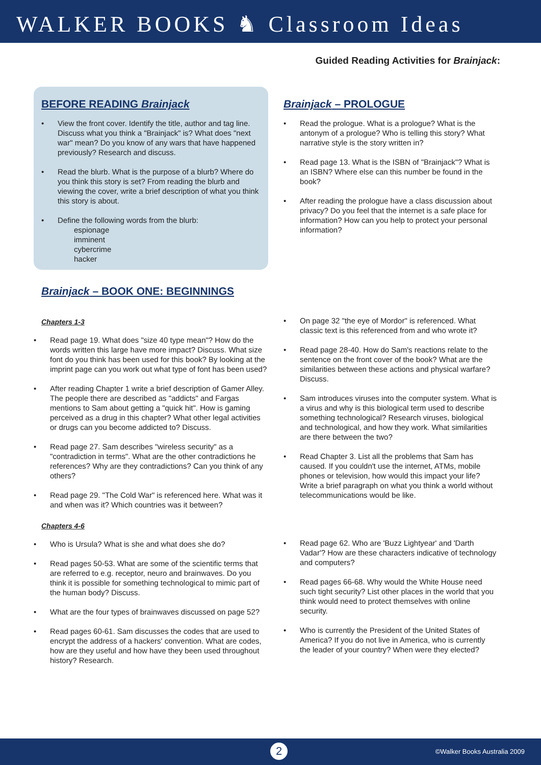WALKER BOOKS ♞ Classroom Ideas
Guided Reading Activities for Brainjack:
BEFORE READING Brainjack
• View the front cover. Identify the title, author and tag line. Discuss what you think a "Brainjack" is? What does "next war" mean? Do you know of any wars that have happened previously? Research and discuss.
• Read the blurb. What is the purpose of a blurb? Where do you think this story is set? From reading the blurb and viewing the cover, write a brief description of what you think this story is about.
• Define the following words from the blurb:
espionage
imminent
cybercrime
hacker
Brainjack – PROLOGUE
• Read the prologue. What is a prologue? What is the antonym of a prologue? Who is telling this story? What narrative style is the story written in?
• Read page 13. What is the ISBN of "Brainjack"? What is an ISBN? Where else can this number be found in the book?
• After reading the prologue have a class discussion about privacy? Do you feel that the internet is a safe place for information? How can you help to protect your personal information?
Brainjack – BOOK ONE: BEGINNINGS
Chapters 1-3
• Read page 19. What does "size 40 type mean"? How do the words written this large have more impact? Discuss. What size font do you think has been used for this book? By looking at the imprint page can you work out what type of font has been used?
• After reading Chapter 1 write a brief description of Gamer Alley. The people there are described as "addicts" and Fargas mentions to Sam about getting a "quick hit". How is gaming perceived as a drug in this chapter? What other legal activities or drugs can you become addicted to? Discuss.
• Read page 27. Sam describes "wireless security" as a "contradiction in terms". What are the other contradictions he references? Why are they contradictions? Can you think of any others?
• Read page 29. "The Cold War" is referenced here. What was it and when was it? Which countries was it between?
Chapters 4-6
• Who is Ursula? What is she and what does she do?
• Read pages 50-53. What are some of the scientific terms that are referred to e.g. receptor, neuro and brainwaves. Do you think it is possible for something technological to mimic part of the human body? Discuss.
• What are the four types of brainwaves discussed on page 52?
• Read pages 60-61. Sam discusses the codes that are used to encrypt the address of a hackers' convention. What are codes, how are they useful and how have they been used throughout history? Research.
• On page 32 "the eye of Mordor" is referenced. What classic text is this referenced from and who wrote it?
• Read page 28-40. How do Sam's reactions relate to the sentence on the front cover of the book? What are the similarities between these actions and physical warfare? Discuss.
• Sam introduces viruses into the computer system. What is a virus and why is this biological term used to describe something technological? Research viruses, biological and technological, and how they work. What similarities are there between the two?
• Read Chapter 3. List all the problems that Sam has caused. If you couldn't use the internet, ATMs, mobile phones or television, how would this impact your life? Write a brief paragraph on what you think a world without telecommunications would be like.
• Read page 62. Who are 'Buzz Lightyear' and 'Darth Vadar'? How are these characters indicative of technology and computers?
• Read pages 66-68. Why would the White House need such tight security? List other places in the world that you think would need to protect themselves with online security.
• Who is currently the President of the United States of America? If you do not live in America, who is currently the leader of your country? When were they elected?
2 ©Walker Books Australia 2009